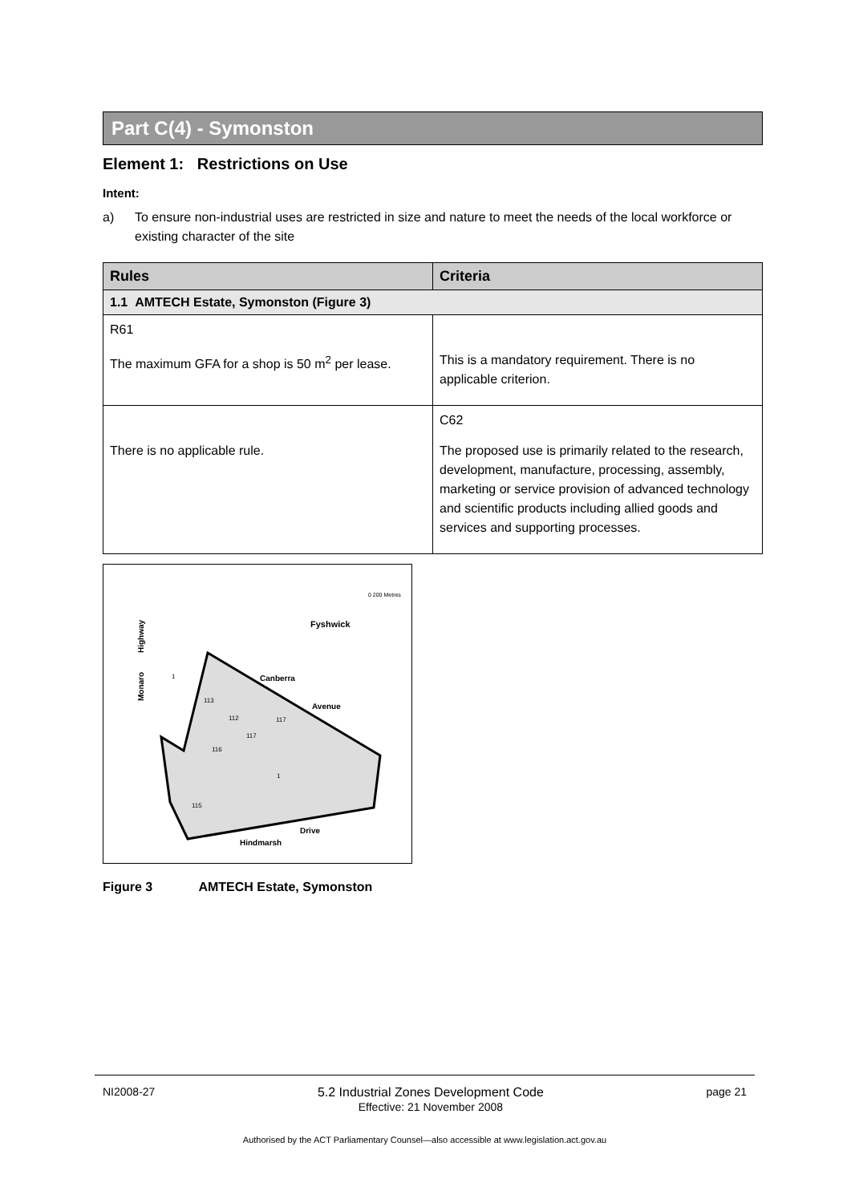Part C(4) - Symonston
Element 1: Restrictions on Use
Intent:
a) To ensure non-industrial uses are restricted in size and nature to meet the needs of the local workforce or existing character of the site
| Rules | Criteria |
| --- | --- |
| 1.1 AMTECH Estate, Symonston (Figure 3) | |
| R61 The maximum GFA for a shop is 50 m<sup>2</sup> per lease. | This is a mandatory requirement. There is no applicable criterion. |
| There is no applicable rule. | C62 The proposed use is primarily related to the research, development, manufacture, processing, assembly, marketing or service provision of advanced technology and scientific products including allied goods and services and supporting processes. |
Fyshwick
Canberra
Avenue
Highway
Monaro
Hindmarsh
Drive
113
112
117
117
116
1
115
1
0 200 Metres
Figure 3 AMTECH Estate, Symonston
NI2008-27 5.2 Industrial Zones Development Code
Effective: 21 November 2008 page 21
Authorised by the ACT Parliamentary Counsel—also accessible at www.legislation.act.gov.au